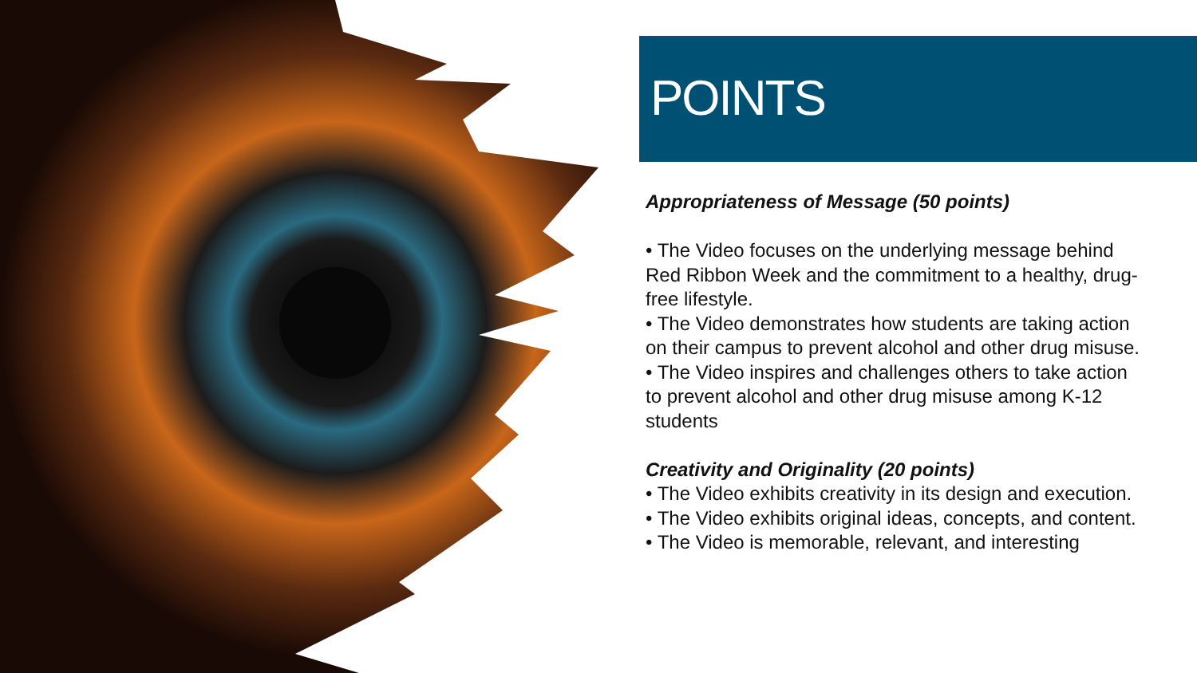POINTS
Appropriateness of Message (50 points)
• The Video focuses on the underlying message behind Red Ribbon Week and the commitment to a healthy, drug-free lifestyle.
• The Video demonstrates how students are taking action on their campus to prevent alcohol and other drug misuse.
• The Video inspires and challenges others to take action to prevent alcohol and other drug misuse among K-12 students
Creativity and Originality (20 points)
• The Video exhibits creativity in its design and execution.
• The Video exhibits original ideas, concepts, and content.
• The Video is memorable, relevant, and interesting